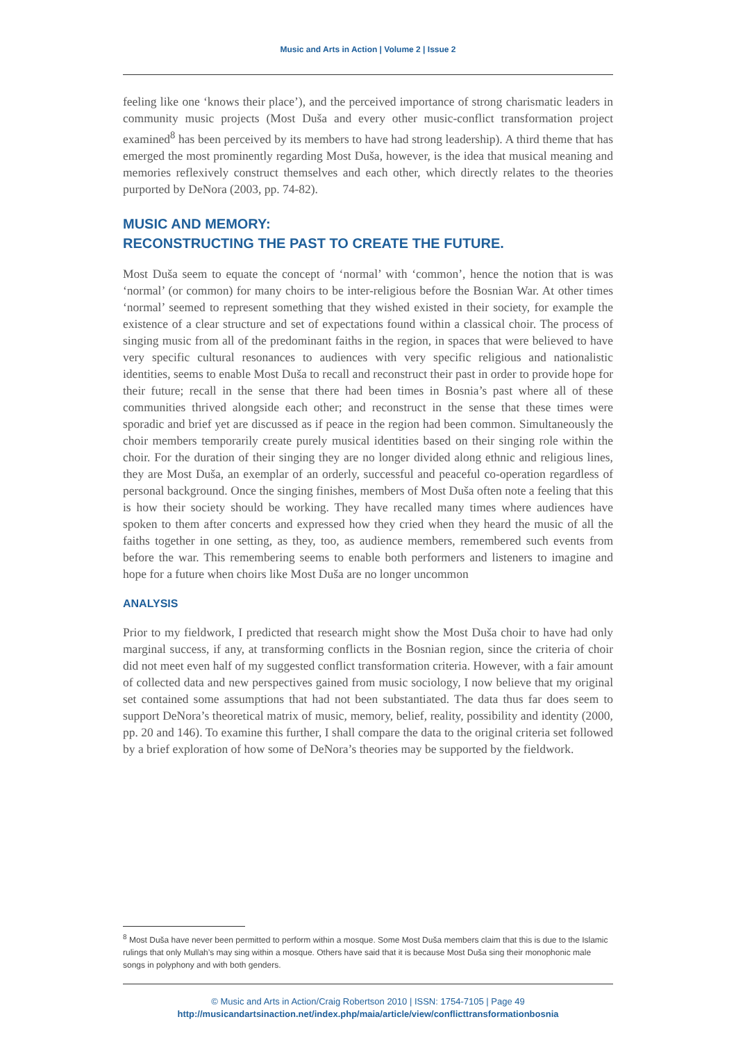Music and Arts in Action | Volume 2 | Issue 2
feeling like one ‘knows their place’), and the perceived importance of strong charismatic leaders in community music projects (Most Duša and every other music-conflict transformation project examined<sup>8</sup> has been perceived by its members to have had strong leadership). A third theme that has emerged the most prominently regarding Most Duša, however, is the idea that musical meaning and memories reflexively construct themselves and each other, which directly relates to the theories purported by DeNora (2003, pp. 74-82).
MUSIC AND MEMORY:
RECONSTRUCTING THE PAST TO CREATE THE FUTURE.
Most Duša seem to equate the concept of ‘normal’ with ‘common’, hence the notion that is was ‘normal’ (or common) for many choirs to be inter-religious before the Bosnian War. At other times ‘normal’ seemed to represent something that they wished existed in their society, for example the existence of a clear structure and set of expectations found within a classical choir. The process of singing music from all of the predominant faiths in the region, in spaces that were believed to have very specific cultural resonances to audiences with very specific religious and nationalistic identities, seems to enable Most Duša to recall and reconstruct their past in order to provide hope for their future; recall in the sense that there had been times in Bosnia’s past where all of these communities thrived alongside each other; and reconstruct in the sense that these times were sporadic and brief yet are discussed as if peace in the region had been common. Simultaneously the choir members temporarily create purely musical identities based on their singing role within the choir. For the duration of their singing they are no longer divided along ethnic and religious lines, they are Most Duša, an exemplar of an orderly, successful and peaceful co-operation regardless of personal background. Once the singing finishes, members of Most Duša often note a feeling that this is how their society should be working. They have recalled many times where audiences have spoken to them after concerts and expressed how they cried when they heard the music of all the faiths together in one setting, as they, too, as audience members, remembered such events from before the war. This remembering seems to enable both performers and listeners to imagine and hope for a future when choirs like Most Duša are no longer uncommon
ANALYSIS
Prior to my fieldwork, I predicted that research might show the Most Duša choir to have had only marginal success, if any, at transforming conflicts in the Bosnian region, since the criteria of choir did not meet even half of my suggested conflict transformation criteria. However, with a fair amount of collected data and new perspectives gained from music sociology, I now believe that my original set contained some assumptions that had not been substantiated. The data thus far does seem to support DeNora’s theoretical matrix of music, memory, belief, reality, possibility and identity (2000, pp. 20 and 146). To examine this further, I shall compare the data to the original criteria set followed by a brief exploration of how some of DeNora’s theories may be supported by the fieldwork.
<sup>8</sup> Most Duša have never been permitted to perform within a mosque. Some Most Duša members claim that this is due to the Islamic rulings that only Mullah’s may sing within a mosque. Others have said that it is because Most Duša sing their monophonic male songs in polyphony and with both genders.
© Music and Arts in Action/Craig Robertson 2010 | ISSN: 1754-7105 | Page 49
http://musicandartsinaction.net/index.php/maia/article/view/conflicttransformationbosnia